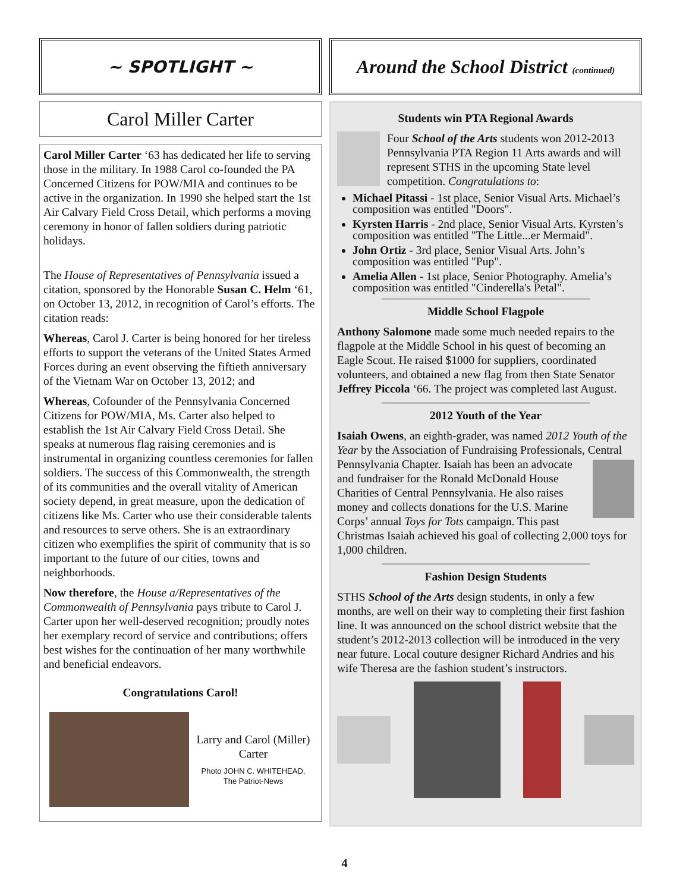~ SPOTLIGHT ~
Carol Miller Carter
Carol Miller Carter ‘63 has dedicated her life to serving those in the military. In 1988 Carol co-founded the PA Concerned Citizens for POW/MIA and continues to be active in the organization. In 1990 she helped start the 1st Air Calvary Field Cross Detail, which performs a moving ceremony in honor of fallen soldiers during patriotic holidays.
The House of Representatives of Pennsylvania issued a citation, sponsored by the Honorable Susan C. Helm ‘61, on October 13, 2012, in recognition of Carol’s efforts. The citation reads:
Whereas, Carol J. Carter is being honored for her tireless efforts to support the veterans of the United States Armed Forces during an event observing the fiftieth anniversary of the Vietnam War on October 13, 2012; and
Whereas, Cofounder of the Pennsylvania Concerned Citizens for POW/MIA, Ms. Carter also helped to establish the 1st Air Calvary Field Cross Detail. She speaks at numerous flag raising ceremonies and is instrumental in organizing countless ceremonies for fallen soldiers. The success of this Commonwealth, the strength of its communities and the overall vitality of American society depend, in great measure, upon the dedication of citizens like Ms. Carter who use their considerable talents and resources to serve others. She is an extraordinary citizen who exemplifies the spirit of community that is so important to the future of our cities, towns and neighborhoods.
Now therefore, the House a/Representatives of the Commonwealth of Pennsylvania pays tribute to Carol J. Carter upon her well-deserved recognition; proudly notes her exemplary record of service and contributions; offers best wishes for the continuation of her many worthwhile and beneficial endeavors.
Congratulations Carol!
Larry and Carol (Miller) Carter
Photo JOHN C. WHITEHEAD,
The Patriot-News
Around the School District (continued)
Students win PTA Regional Awards
Four School of the Arts students won 2012-2013 Pennsylvania PTA Region 11 Arts awards and will represent STHS in the upcoming State level competition. Congratulations to:
Michael Pitassi - 1st place, Senior Visual Arts. Michael’s composition was entitled "Doors".
Kyrsten Harris - 2nd place, Senior Visual Arts. Kyrsten’s composition was entitled "The Little...er Mermaid".
John Ortiz - 3rd place, Senior Visual Arts. John’s composition was entitled "Pup".
Amelia Allen - 1st place, Senior Photography. Amelia’s composition was entitled "Cinderella's Petal".
Middle School Flagpole
Anthony Salomone made some much needed repairs to the flagpole at the Middle School in his quest of becoming an Eagle Scout. He raised $1000 for suppliers, coordinated volunteers, and obtained a new flag from then State Senator Jeffrey Piccola ‘66. The project was completed last August.
2012 Youth of the Year
Isaiah Owens, an eighth-grader, was named 2012 Youth of the Year by the Association of Fundraising Professionals, Central Pennsylvania Chapter. Isaiah has been an advocate and fundraiser for the Ronald McDonald House Charities of Central Pennsylvania. He also raises money and collects donations for the U.S. Marine Corps’ annual Toys for Tots campaign. This past Christmas Isaiah achieved his goal of collecting 2,000 toys for 1,000 children.
Fashion Design Students
STHS School of the Arts design students, in only a few months, are well on their way to completing their first fashion line. It was announced on the school district website that the student’s 2012-2013 collection will be introduced in the very near future. Local couture designer Richard Andries and his wife Theresa are the fashion student’s instructors.
4